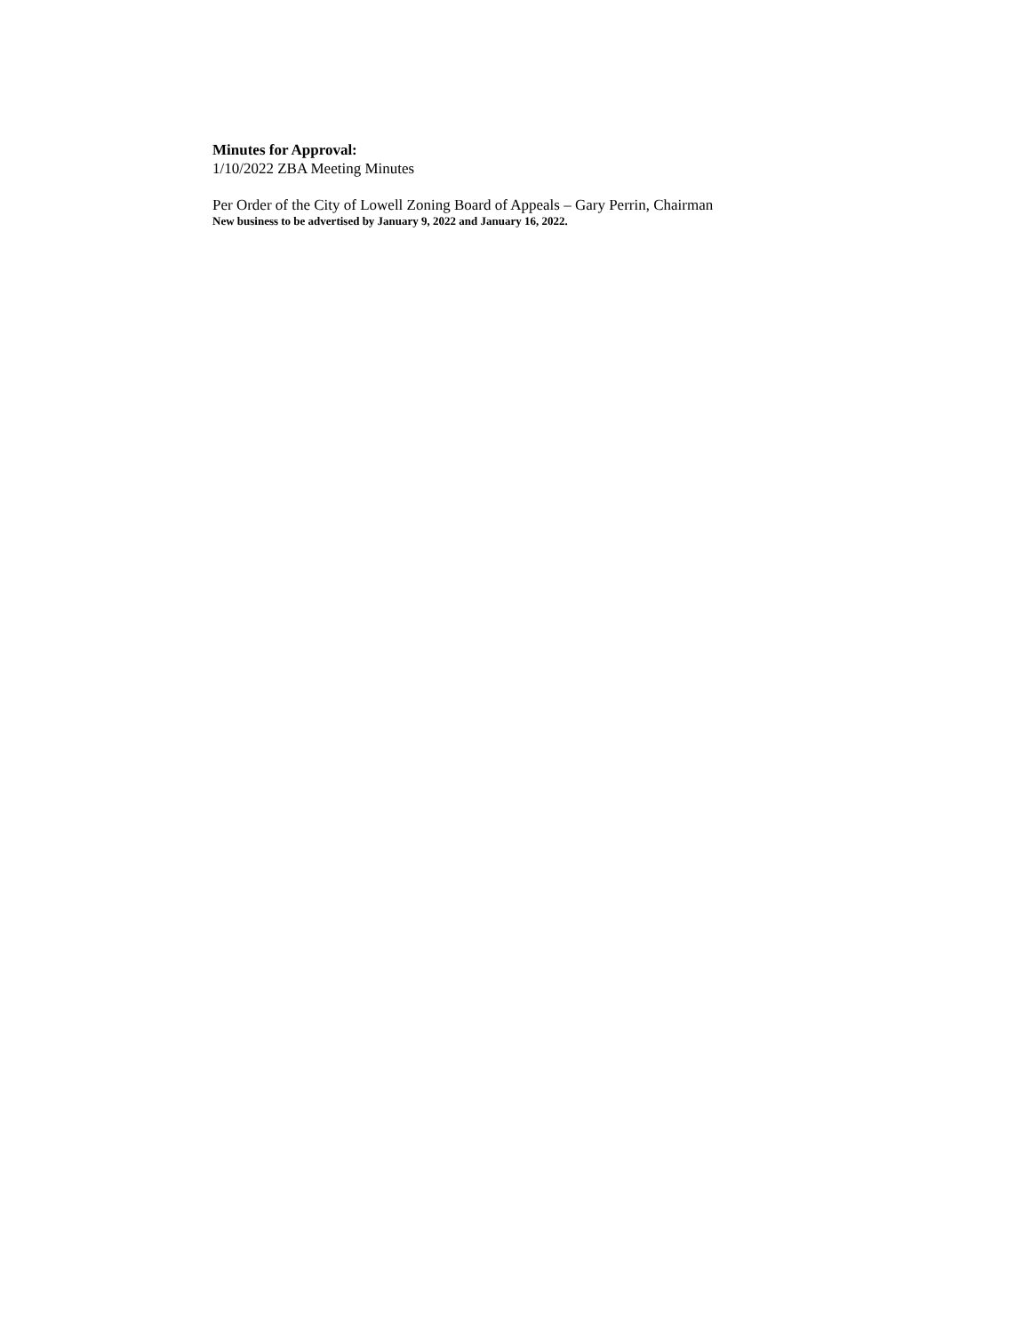Minutes for Approval:
1/10/2022 ZBA Meeting Minutes
Per Order of the City of Lowell Zoning Board of Appeals – Gary Perrin, Chairman
New business to be advertised by January 9, 2022 and January 16, 2022.